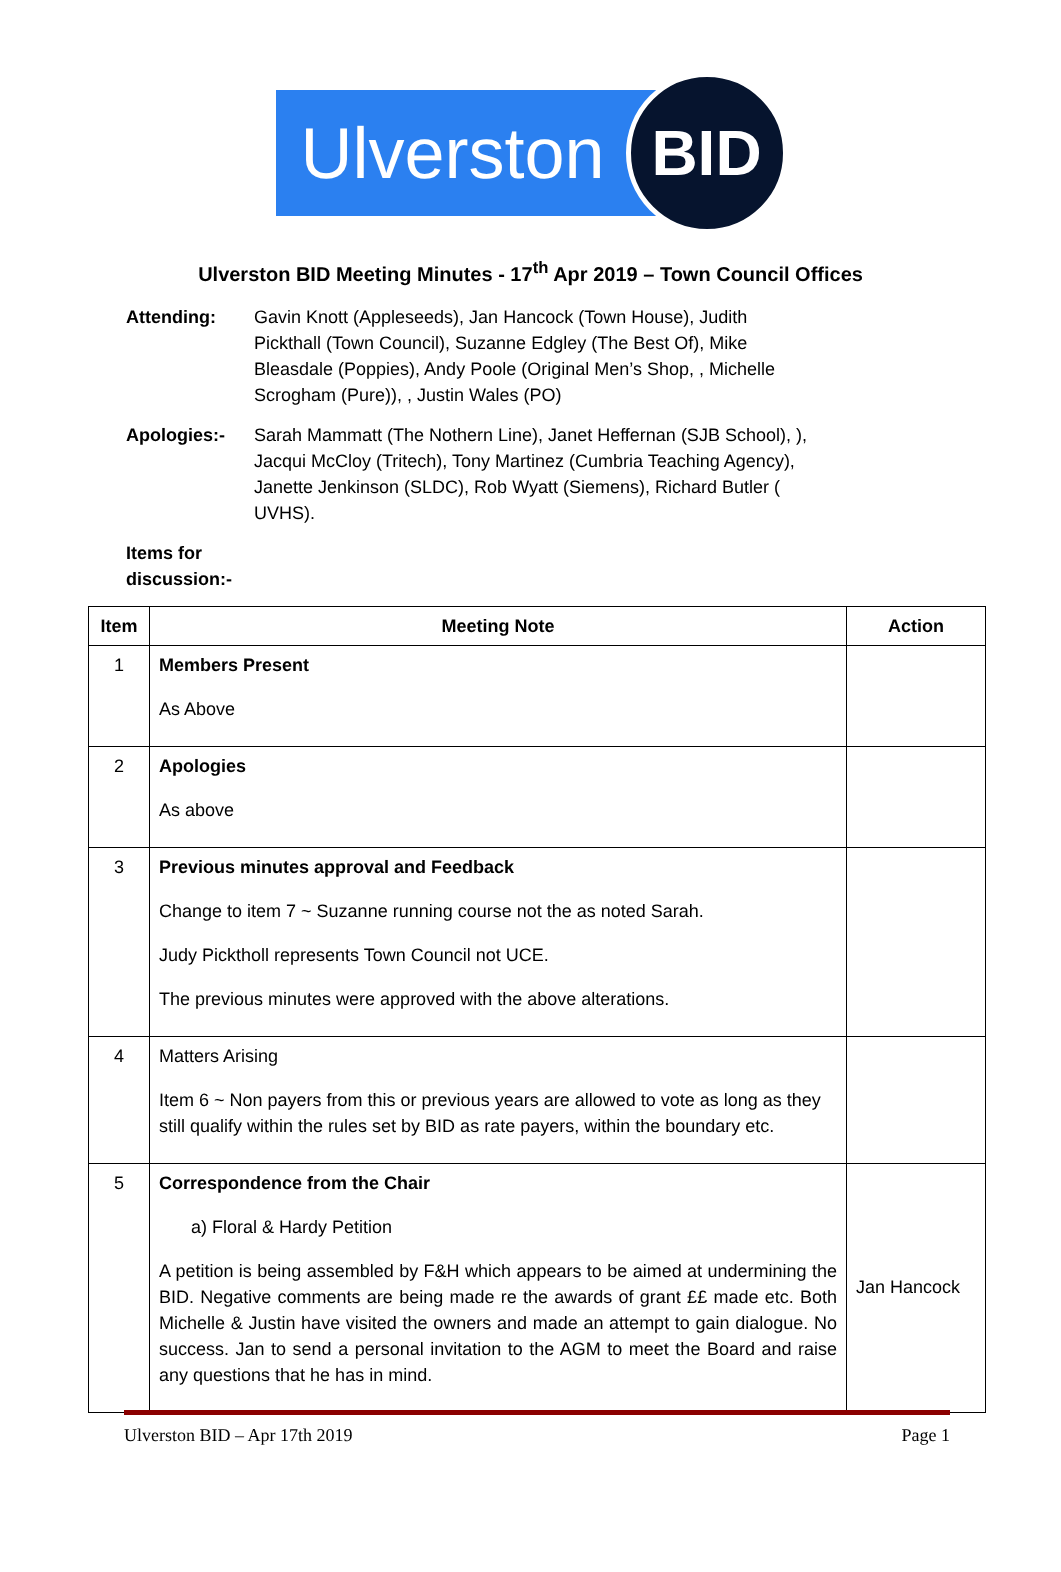Ulverston
BID
Ulverston BID Meeting Minutes - 17<sup>th</sup> Apr 2019 – Town Council Offices
Attending: Gavin Knott (Appleseeds), Jan Hancock (Town House), Judith Pickthall (Town Council), Suzanne Edgley (The Best Of), Mike Bleasdale (Poppies), Andy Poole (Original Men’s Shop, , Michelle Scrogham (Pure)), , Justin Wales (PO)
Apologies:- Sarah Mammatt (The Nothern Line), Janet Heffernan (SJB School), ), Jacqui McCloy (Tritech), Tony Martinez (Cumbria Teaching Agency), Janette Jenkinson (SLDC), Rob Wyatt (Siemens), Richard Butler ( UVHS).
Items for discussion:-
| Item | Meeting Note | Action |
| --- | --- | --- |
| 1 | Members Present As Above | |
| 2 | Apologies As above | |
| 3 | Previous minutes approval and Feedback Change to item 7 ~ Suzanne running course not the as noted Sarah. Judy Picktholl represents Town Council not UCE. The previous minutes were approved with the above alterations. | |
| 4 | Matters Arising Item 6 ~ Non payers from this or previous years are allowed to vote as long as they still qualify within the rules set by BID as rate payers, within the boundary etc. | |
| 5 | Correspondence from the Chair a) Floral & Hardy Petition A petition is being assembled by F&H which appears to be aimed at undermining the BID. Negative comments are being made re the awards of grant ££ made etc. Both Michelle & Justin have visited the owners and made an attempt to gain dialogue. No success. Jan to send a personal invitation to the AGM to meet the Board and raise any questions that he has in mind. | Jan Hancock |
Ulverston BID – Apr 17th 2019 Page 1